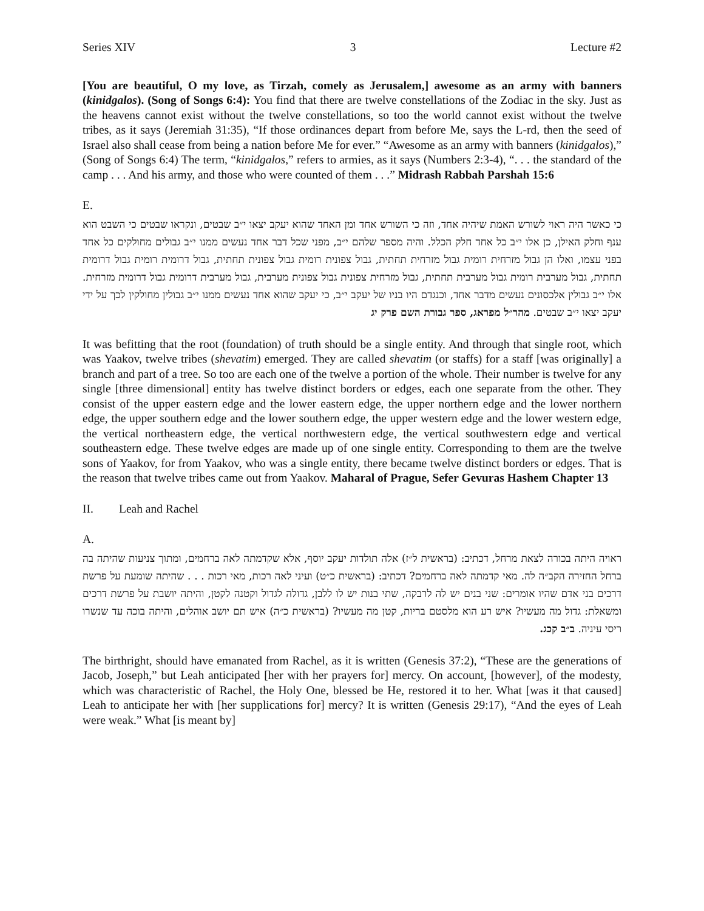Series XIV 3 Lecture #2
[You are beautiful, O my love, as Tirzah, comely as Jerusalem,] awesome as an army with banners (kinidgalos). (Song of Songs 6:4): You find that there are twelve constellations of the Zodiac in the sky. Just as the heavens cannot exist without the twelve constellations, so too the world cannot exist without the twelve tribes, as it says (Jeremiah 31:35), “If those ordinances depart from before Me, says the L-rd, then the seed of Israel also shall cease from being a nation before Me for ever.” “Awesome as an army with banners (kinidgalos),” (Song of Songs 6:4) The term, “kinidgalos,” refers to armies, as it says (Numbers 2:3-4), “. . . the standard of the camp . . . And his army, and those who were counted of them . . .” Midrash Rabbah Parshah 15:6
E.
כי כאשר היה ראוי לשורש האמת שיהיה אחד, וזה כי השורש אחד ומן האחד שהוא יעקב יצאו י״ב שבטים, ונקראו שבטים כי השבט הוא ענף וחלק האילן, כן אלו י״ב כל אחד חלק הכלל. והיה מספר שלהם י״ב, מפני שכל דבר אחד נעשים ממנו י״ב גבולים מחולקים כל אחד בפני עצמו, ואלו הן גבול מזרחית רומית גבול מזרחית תחתית, גבול צפונית רומית גבול צפונית תחתית, גבול דרומית רומית גבול דרומית תחתית, גבול מערבית רומית גבול מערבית תחתית, גבול מזרחית צפונית גבול צפונית מערבית, גבול מערבית דרומית גבול דרומית מזרחית. אלו י״ב גבולין אלכסונים נעשים מדבר אחד, וכנגדם היו בניו של יעקב י״ב, כי יעקב שהוא אחד נעשים ממנו י״ב גבולין מחולקין לכך על ידי יעקב יצאו י״ב שבטים. מהר״ל מפראג, ספר גבורת השם פרק יג
It was befitting that the root (foundation) of truth should be a single entity. And through that single root, which was Yaakov, twelve tribes (shevatim) emerged. They are called shevatim (or staffs) for a staff [was originally] a branch and part of a tree. So too are each one of the twelve a portion of the whole. Their number is twelve for any single [three dimensional] entity has twelve distinct borders or edges, each one separate from the other. They consist of the upper eastern edge and the lower eastern edge, the upper northern edge and the lower northern edge, the upper southern edge and the lower southern edge, the upper western edge and the lower western edge, the vertical northeastern edge, the vertical northwestern edge, the vertical southwestern edge and vertical southeastern edge. These twelve edges are made up of one single entity. Corresponding to them are the twelve sons of Yaakov, for from Yaakov, who was a single entity, there became twelve distinct borders or edges. That is the reason that twelve tribes came out from Yaakov. Maharal of Prague, Sefer Gevuras Hashem Chapter 13
II. Leah and Rachel
A.
ראויה היתה בכורה לצאת מרחל, דכתיב: (בראשית ל״ז) אלה תולדות יעקב יוסף, אלא שקדמתה לאה ברחמים, ומתוך צניעות שהיתה בה ברחל החזירה הקב״ה לה. מאי קדמתה לאה ברחמים? דכתיב: (בראשית כ״ט) ועיני לאה רכות, מאי רכות . . . שהיתה שומעת על פרשת דרכים בני אדם שהיו אומרים: שני בנים יש לה לרבקה, שתי בנות יש לו ללבן, גדולה לגדול וקטנה לקטן, והיתה יושבת על פרשת דרכים ומשאלת: גדול מה מעשיו? איש רע הוא מלסטם בריות, קטן מה מעשיו? (בראשית כ״ה) איש תם יושב אוהלים, והיתה בוכה עד שנשרו ריסי עיניה. ב״ב קכג.
The birthright, should have emanated from Rachel, as it is written (Genesis 37:2), “These are the generations of Jacob, Joseph,” but Leah anticipated [her with her prayers for] mercy. On account, [however], of the modesty, which was characteristic of Rachel, the Holy One, blessed be He, restored it to her. What [was it that caused] Leah to anticipate her with [her supplications for] mercy? It is written (Genesis 29:17), “And the eyes of Leah were weak.” What [is meant by]